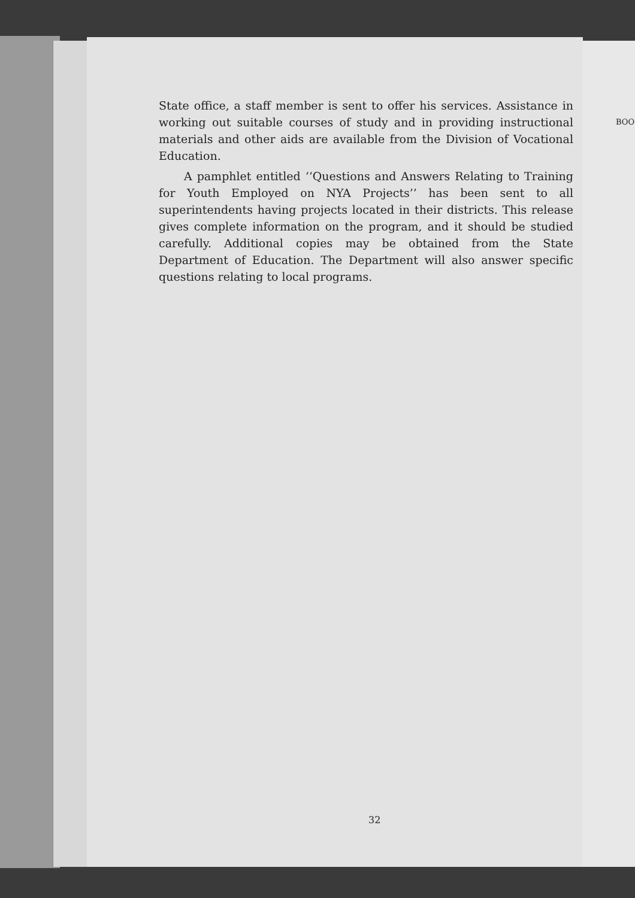State office, a staff member is sent to offer his services. Assistance in working out suitable courses of study and in providing instructional materials and other aids are available from the Division of Vocational Education.
A pamphlet entitled ‘‘Questions and Answers Relating to Training for Youth Employed on NYA Projects’’ has been sent to all superintendents having projects located in their districts. This release gives complete information on the program, and it should be studied carefully. Additional copies may be obtained from the State Department of Education. The Department will also answer specific questions relating to local programs.
32
BOO